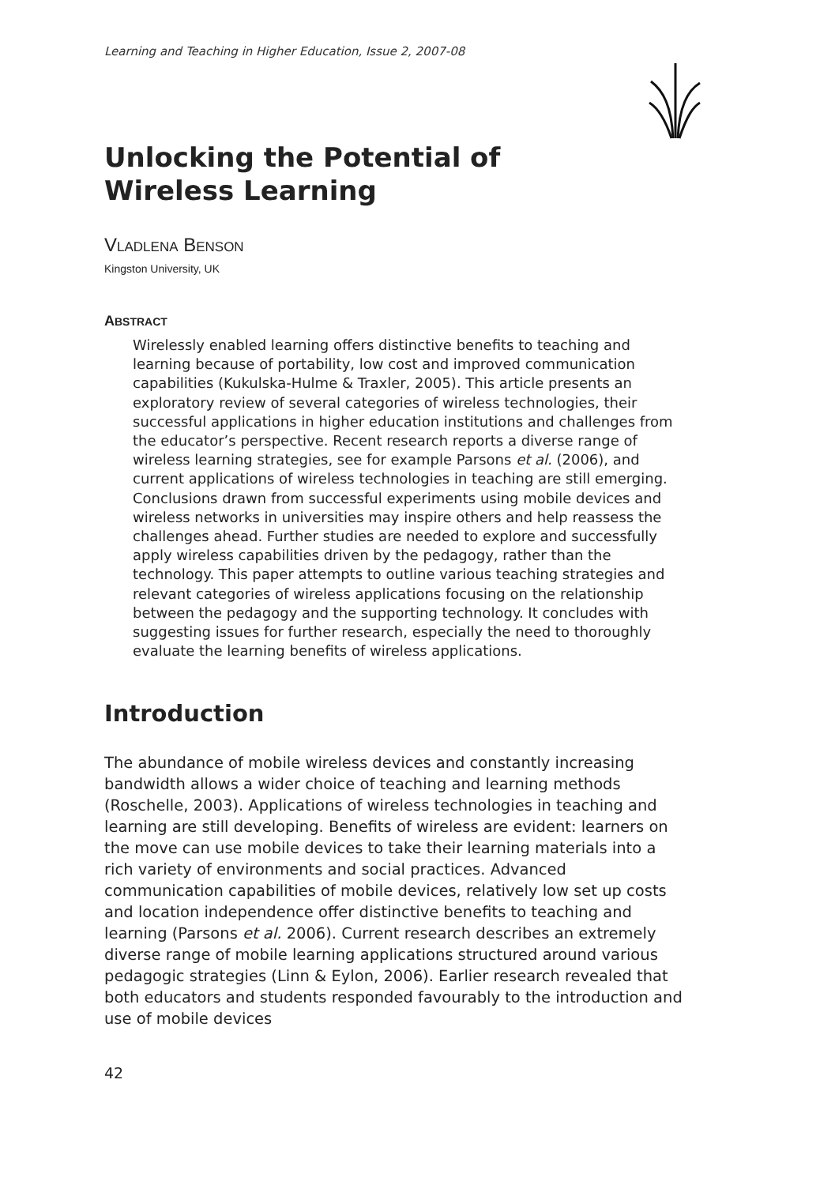Learning and Teaching in Higher Education, Issue 2, 2007-08
Unlocking the Potential of Wireless Learning
VLADLENA BENSON
Kingston University, UK
ABSTRACT
Wirelessly enabled learning offers distinctive benefits to teaching and learning because of portability, low cost and improved communication capabilities (Kukulska-Hulme & Traxler, 2005). This article presents an exploratory review of several categories of wireless technologies, their successful applications in higher education institutions and challenges from the educator’s perspective. Recent research reports a diverse range of wireless learning strategies, see for example Parsons et al. (2006), and current applications of wireless technologies in teaching are still emerging. Conclusions drawn from successful experiments using mobile devices and wireless networks in universities may inspire others and help reassess the challenges ahead. Further studies are needed to explore and successfully apply wireless capabilities driven by the pedagogy, rather than the technology. This paper attempts to outline various teaching strategies and relevant categories of wireless applications focusing on the relationship between the pedagogy and the supporting technology. It concludes with suggesting issues for further research, especially the need to thoroughly evaluate the learning benefits of wireless applications.
Introduction
The abundance of mobile wireless devices and constantly increasing bandwidth allows a wider choice of teaching and learning methods (Roschelle, 2003). Applications of wireless technologies in teaching and learning are still developing. Benefits of wireless are evident: learners on the move can use mobile devices to take their learning materials into a rich variety of environments and social practices. Advanced communication capabilities of mobile devices, relatively low set up costs and location independence offer distinctive benefits to teaching and learning (Parsons et al. 2006). Current research describes an extremely diverse range of mobile learning applications structured around various pedagogic strategies (Linn & Eylon, 2006). Earlier research revealed that both educators and students responded favourably to the introduction and use of mobile devices
42